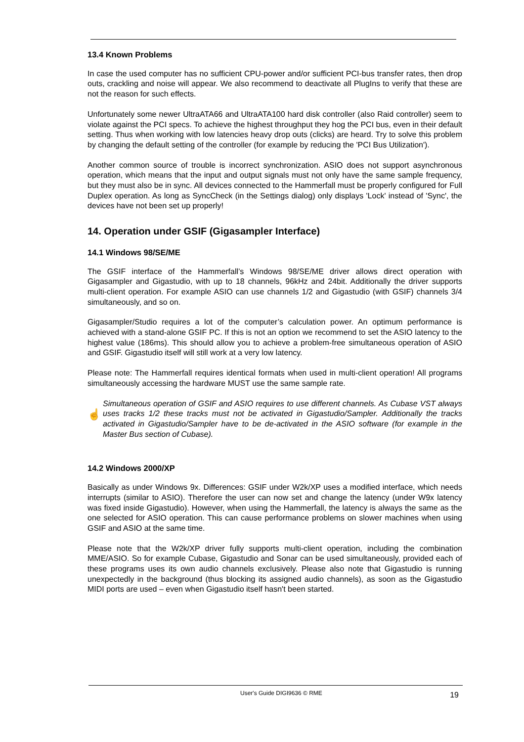13.4 Known Problems
In case the used computer has no sufficient CPU-power and/or sufficient PCI-bus transfer rates, then drop outs, crackling and noise will appear. We also recommend to deactivate all PlugIns to verify that these are not the reason for such effects.
Unfortunately some newer UltraATA66 and UltraATA100 hard disk controller (also Raid controller) seem to violate against the PCI specs. To achieve the highest throughput they hog the PCI bus, even in their default setting. Thus when working with low latencies heavy drop outs (clicks) are heard. Try to solve this problem by changing the default setting of the controller (for example by reducing the 'PCI Bus Utilization').
Another common source of trouble is incorrect synchronization. ASIO does not support asynchronous operation, which means that the input and output signals must not only have the same sample frequency, but they must also be in sync. All devices connected to the Hammerfall must be properly configured for Full Duplex operation. As long as SyncCheck (in the Settings dialog) only displays 'Lock' instead of 'Sync', the devices have not been set up properly!
14. Operation under GSIF (Gigasampler Interface)
14.1 Windows 98/SE/ME
The GSIF interface of the Hammerfall’s Windows 98/SE/ME driver allows direct operation with Gigasampler and Gigastudio, with up to 18 channels, 96kHz and 24bit. Additionally the driver supports multi-client operation. For example ASIO can use channels 1/2 and Gigastudio (with GSIF) channels 3/4 simultaneously, and so on.
Gigasampler/Studio requires a lot of the computer’s calculation power. An optimum performance is achieved with a stand-alone GSIF PC. If this is not an option we recommend to set the ASIO latency to the highest value (186ms). This should allow you to achieve a problem-free simultaneous operation of ASIO and GSIF. Gigastudio itself will still work at a very low latency.
Please note: The Hammerfall requires identical formats when used in multi-client operation! All programs simultaneously accessing the hardware MUST use the same sample rate.
☝
Simultaneous operation of GSIF and ASIO requires to use different channels. As Cubase VST always uses tracks 1/2 these tracks must not be activated in Gigastudio/Sampler. Additionally the tracks activated in Gigastudio/Sampler have to be de-activated in the ASIO software (for example in the Master Bus section of Cubase).
14.2 Windows 2000/XP
Basically as under Windows 9x. Differences: GSIF under W2k/XP uses a modified interface, which needs interrupts (similar to ASIO). Therefore the user can now set and change the latency (under W9x latency was fixed inside Gigastudio). However, when using the Hammerfall, the latency is always the same as the one selected for ASIO operation. This can cause performance problems on slower machines when using GSIF and ASIO at the same time.
Please note that the W2k/XP driver fully supports multi-client operation, including the combination MME/ASIO. So for example Cubase, Gigastudio and Sonar can be used simultaneously, provided each of these programs uses its own audio channels exclusively. Please also note that Gigastudio is running unexpectedly in the background (thus blocking its assigned audio channels), as soon as the Gigastudio MIDI ports are used – even when Gigastudio itself hasn't been started.
User's Guide DIGI9636 © RME 19